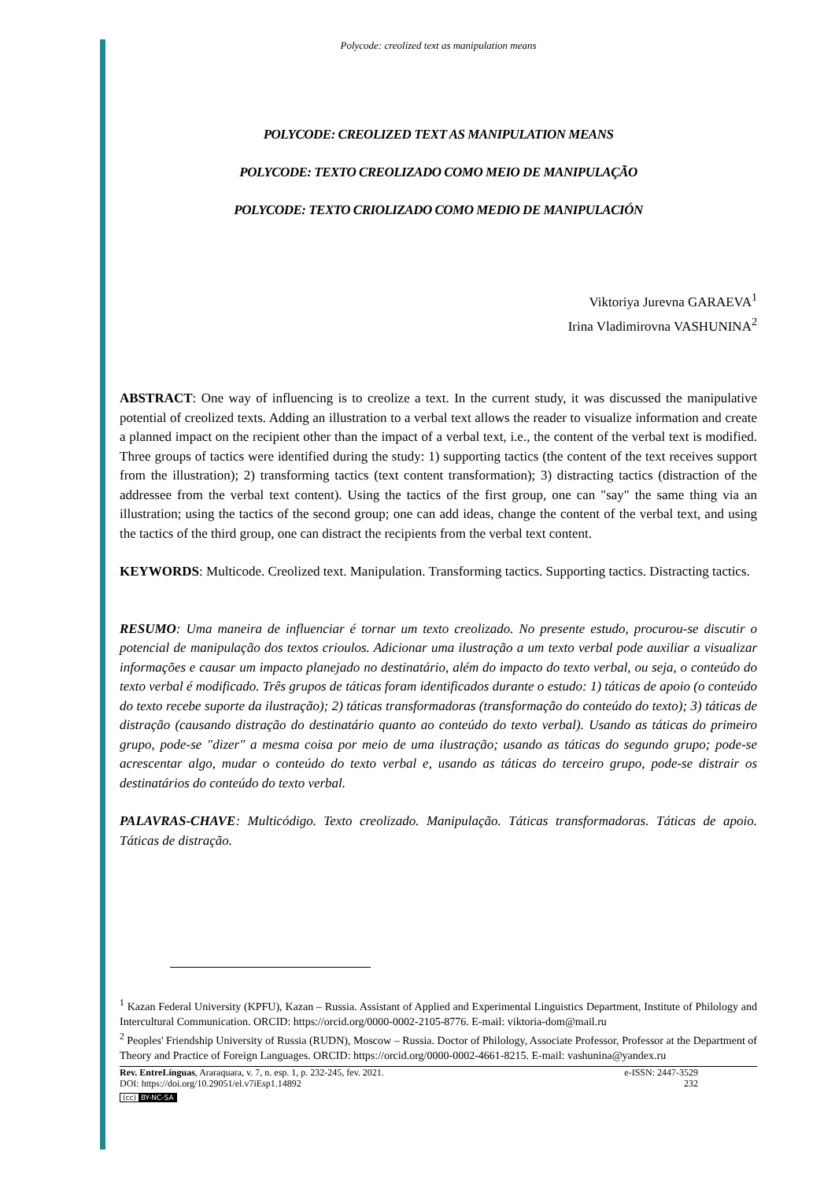Polycode: creolized text as manipulation means
POLYCODE: CREOLIZED TEXT AS MANIPULATION MEANS
POLYCODE: TEXTO CREOLIZADO COMO MEIO DE MANIPULAÇÃO
POLYCODE: TEXTO CRIOLIZADO COMO MEDIO DE MANIPULACIÓN
Viktoriya Jurevna GARAEVA<sup>1</sup>
Irina Vladimirovna VASHUNINA<sup>2</sup>
ABSTRACT: One way of influencing is to creolize a text. In the current study, it was discussed the manipulative potential of creolized texts. Adding an illustration to a verbal text allows the reader to visualize information and create a planned impact on the recipient other than the impact of a verbal text, i.e., the content of the verbal text is modified. Three groups of tactics were identified during the study: 1) supporting tactics (the content of the text receives support from the illustration); 2) transforming tactics (text content transformation); 3) distracting tactics (distraction of the addressee from the verbal text content). Using the tactics of the first group, one can "say" the same thing via an illustration; using the tactics of the second group; one can add ideas, change the content of the verbal text, and using the tactics of the third group, one can distract the recipients from the verbal text content.
KEYWORDS: Multicode. Creolized text. Manipulation. Transforming tactics. Supporting tactics. Distracting tactics.
RESUMO: Uma maneira de influenciar é tornar um texto creolizado. No presente estudo, procurou-se discutir o potencial de manipulação dos textos crioulos. Adicionar uma ilustração a um texto verbal pode auxiliar a visualizar informações e causar um impacto planejado no destinatário, além do impacto do texto verbal, ou seja, o conteúdo do texto verbal é modificado. Três grupos de táticas foram identificados durante o estudo: 1) táticas de apoio (o conteúdo do texto recebe suporte da ilustração); 2) táticas transformadoras (transformação do conteúdo do texto); 3) táticas de distração (causando distração do destinatário quanto ao conteúdo do texto verbal). Usando as táticas do primeiro grupo, pode-se "dizer" a mesma coisa por meio de uma ilustração; usando as táticas do segundo grupo; pode-se acrescentar algo, mudar o conteúdo do texto verbal e, usando as táticas do terceiro grupo, pode-se distrair os destinatários do conteúdo do texto verbal.
PALAVRAS-CHAVE: Multicódigo. Texto creolizado. Manipulação. Táticas transformadoras. Táticas de apoio. Táticas de distração.
<sup>1</sup> Kazan Federal University (KPFU), Kazan – Russia. Assistant of Applied and Experimental Linguistics Department, Institute of Philology and Intercultural Communication. ORCID: https://orcid.org/0000-0002-2105-8776. E-mail: viktoria-dom@mail.ru
<sup>2</sup> Peoples' Friendship University of Russia (RUDN), Moscow – Russia. Doctor of Philology, Associate Professor, Professor at the Department of Theory and Practice of Foreign Languages. ORCID: https://orcid.org/0000-0002-4661-8215. E-mail: vashunina@yandex.ru
Rev. EntreLínguas, Araraquara, v. 7, n. esp. 1, p. 232-245, fev. 2021.
DOI: https://doi.org/10.29051/el.v7iEsp1.14892
e-ISSN: 2447-3529
232
(cc) BY-NC-SA